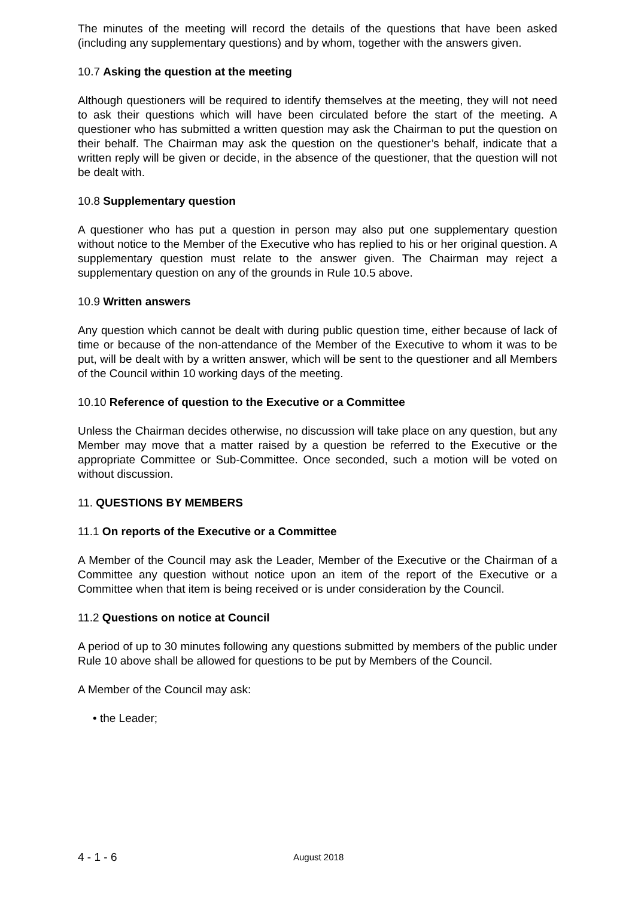The minutes of the meeting will record the details of the questions that have been asked (including any supplementary questions) and by whom, together with the answers given.
10.7 Asking the question at the meeting
Although questioners will be required to identify themselves at the meeting, they will not need to ask their questions which will have been circulated before the start of the meeting. A questioner who has submitted a written question may ask the Chairman to put the question on their behalf. The Chairman may ask the question on the questioner’s behalf, indicate that a written reply will be given or decide, in the absence of the questioner, that the question will not be dealt with.
10.8 Supplementary question
A questioner who has put a question in person may also put one supplementary question without notice to the Member of the Executive who has replied to his or her original question. A supplementary question must relate to the answer given. The Chairman may reject a supplementary question on any of the grounds in Rule 10.5 above.
10.9 Written answers
Any question which cannot be dealt with during public question time, either because of lack of time or because of the non-attendance of the Member of the Executive to whom it was to be put, will be dealt with by a written answer, which will be sent to the questioner and all Members of the Council within 10 working days of the meeting.
10.10 Reference of question to the Executive or a Committee
Unless the Chairman decides otherwise, no discussion will take place on any question, but any Member may move that a matter raised by a question be referred to the Executive or the appropriate Committee or Sub-Committee. Once seconded, such a motion will be voted on without discussion.
11. QUESTIONS BY MEMBERS
11.1 On reports of the Executive or a Committee
A Member of the Council may ask the Leader, Member of the Executive or the Chairman of a Committee any question without notice upon an item of the report of the Executive or a Committee when that item is being received or is under consideration by the Council.
11.2 Questions on notice at Council
A period of up to 30 minutes following any questions submitted by members of the public under Rule 10 above shall be allowed for questions to be put by Members of the Council.
A Member of the Council may ask:
• the Leader;
4 - 1 - 6 August 2018